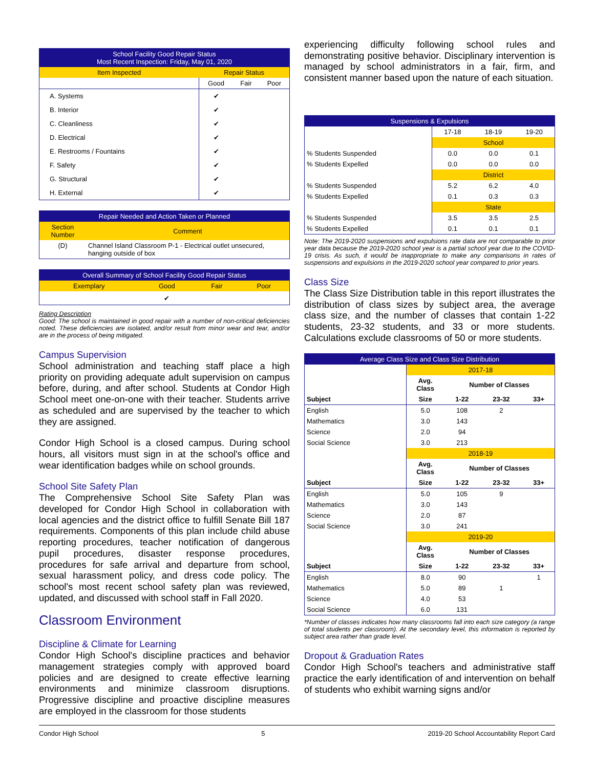| School Facility Good Repair Status Most Recent Inspection: Friday, May 01, 2020 | | | |
| Item Inspected | Repair Status | | |
| | Good | Fair | Poor |
| A. Systems | ✔ | | |
| B. Interior | ✔ | | |
| C. Cleanliness | ✔ | | |
| D. Electrical | ✔ | | |
| E. Restrooms / Fountains | ✔ | | |
| F. Safety | ✔ | | |
| G. Structural | ✔ | | |
| H. External | ✔ | | |
| Repair Needed and Action Taken or Planned | |
| Section Number | Comment |
| (D) | Channel Island Classroom P-1 - Electrical outlet unsecured, hanging outside of box |
| Overall Summary of School Facility Good Repair Status | | | |
| Exemplary | Good | Fair | Poor |
| | ✔ | | |
Rating Description
Good: The school is maintained in good repair with a number of non-critical deficiencies noted. These deficiencies are isolated, and/or result from minor wear and tear, and/or are in the process of being mitigated.
Campus Supervision
School administration and teaching staff place a high priority on providing adequate adult supervision on campus before, during, and after school. Students at Condor High School meet one-on-one with their teacher. Students arrive as scheduled and are supervised by the teacher to which they are assigned.
Condor High School is a closed campus. During school hours, all visitors must sign in at the school's office and wear identification badges while on school grounds.
School Site Safety Plan
The Comprehensive School Site Safety Plan was developed for Condor High School in collaboration with local agencies and the district office to fulfill Senate Bill 187 requirements. Components of this plan include child abuse reporting procedures, teacher notification of dangerous pupil procedures, disaster response procedures, procedures for safe arrival and departure from school, sexual harassment policy, and dress code policy. The school's most recent school safety plan was reviewed, updated, and discussed with school staff in Fall 2020.
Classroom Environment
Discipline & Climate for Learning
Condor High School's discipline practices and behavior management strategies comply with approved board policies and are designed to create effective learning environments and minimize classroom disruptions. Progressive discipline and proactive discipline measures are employed in the classroom for those students
experiencing difficulty following school rules and demonstrating positive behavior. Disciplinary intervention is managed by school administrators in a fair, firm, and consistent manner based upon the nature of each situation.
| Suspensions & Expulsions | | | |
| | 17-18 | 18-19 | 19-20 |
| | School | | |
| % Students Suspended | 0.0 | 0.0 | 0.1 |
| % Students Expelled | 0.0 | 0.0 | 0.0 |
| | District | | |
| % Students Suspended | 5.2 | 6.2 | 4.0 |
| % Students Expelled | 0.1 | 0.3 | 0.3 |
| | State | | |
| % Students Suspended | 3.5 | 3.5 | 2.5 |
| % Students Expelled | 0.1 | 0.1 | 0.1 |
Note: The 2019-2020 suspensions and expulsions rate data are not comparable to prior year data because the 2019-2020 school year is a partial school year due to the COVID-19 crisis. As such, it would be inappropriate to make any comparisons in rates of suspensions and expulsions in the 2019-2020 school year compared to prior years.
Class Size
The Class Size Distribution table in this report illustrates the distribution of class sizes by subject area, the average class size, and the number of classes that contain 1-22 students, 23-32 students, and 33 or more students. Calculations exclude classrooms of 50 or more students.
| Average Class Size and Class Size Distribution | | | | |
| | 2017-18 | | | |
| | Avg. Class | Number of Classes | | |
| Subject | Size | 1-22 | 23-32 | 33+ |
| English | 5.0 | 108 | 2 | |
| Mathematics | 3.0 | 143 | | |
| Science | 2.0 | 94 | | |
| Social Science | 3.0 | 213 | | |
| | 2018-19 | | | |
| | Avg. Class | Number of Classes | | |
| Subject | Size | 1-22 | 23-32 | 33+ |
| English | 5.0 | 105 | 9 | |
| Mathematics | 3.0 | 143 | | |
| Science | 2.0 | 87 | | |
| Social Science | 3.0 | 241 | | |
| | 2019-20 | | | |
| | Avg. Class | Number of Classes | | |
| Subject | Size | 1-22 | 23-32 | 33+ |
| English | 8.0 | 90 | | 1 |
| Mathematics | 5.0 | 89 | 1 | |
| Science | 4.0 | 53 | | |
| Social Science | 6.0 | 131 | | |
*Number of classes indicates how many classrooms fall into each size category (a range of total students per classroom). At the secondary level, this information is reported by subject area rather than grade level.
Dropout & Graduation Rates
Condor High School's teachers and administrative staff practice the early identification of and intervention on behalf of students who exhibit warning signs and/or
Condor High School 5 2019-20 School Accountability Report Card